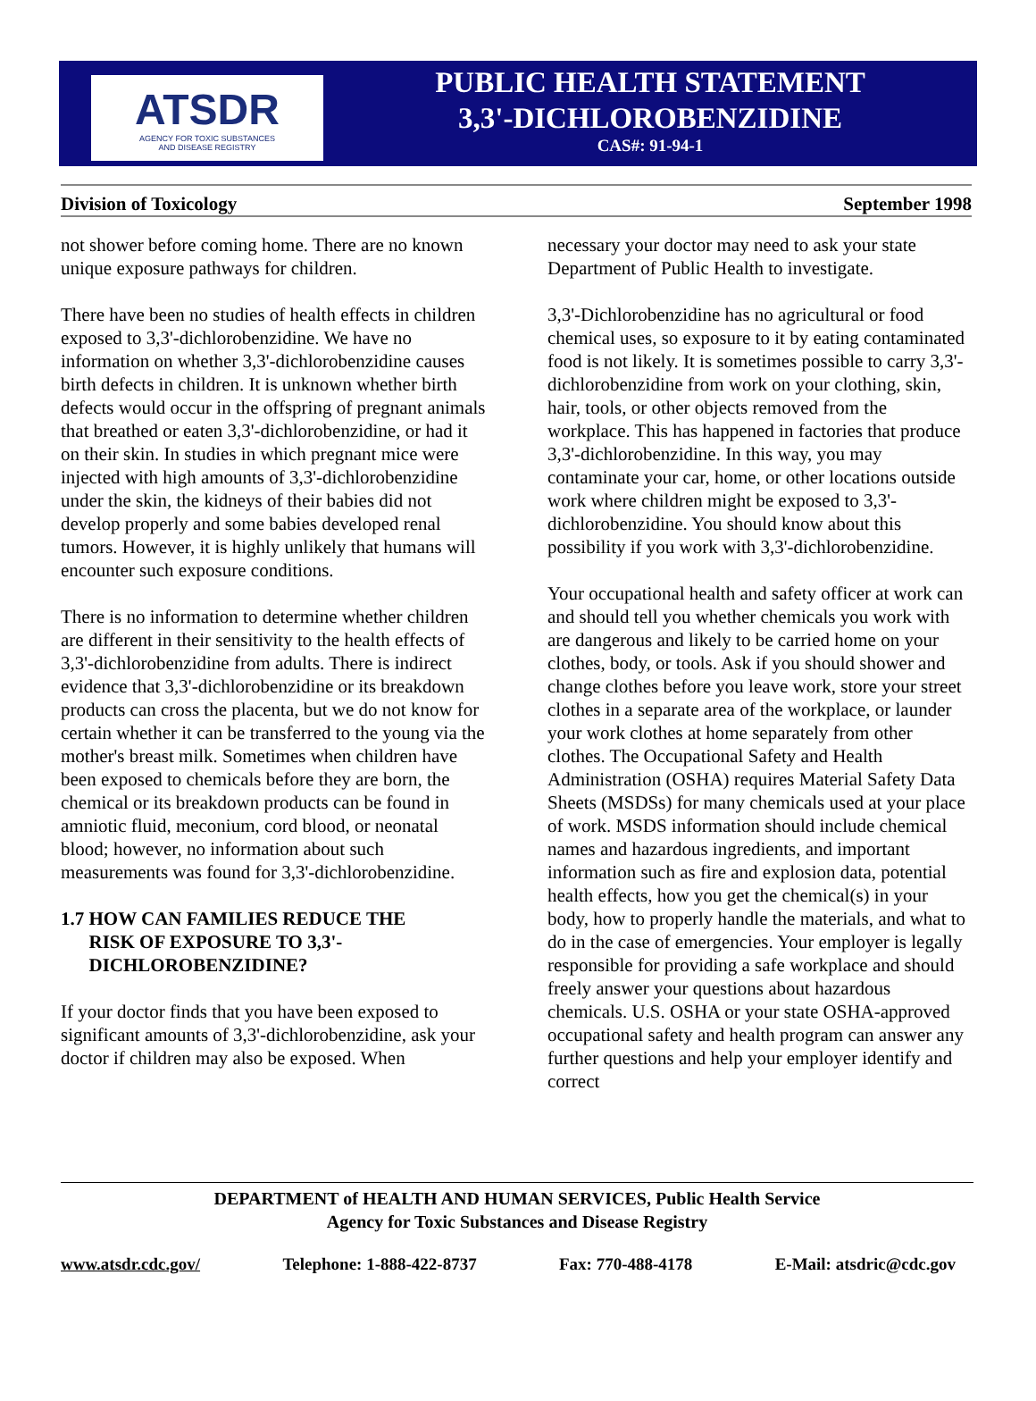ATSDR
AGENCY FOR TOXIC SUBSTANCES
AND DISEASE REGISTRY
PUBLIC HEALTH STATEMENT
3,3'-DICHLOROBENZIDINE
CAS#: 91-94-1
Division of Toxicology September 1998
not shower before coming home. There are no known unique exposure pathways for children.
There have been no studies of health effects in children exposed to 3,3'-dichlorobenzidine. We have no information on whether 3,3'-dichlorobenzidine causes birth defects in children. It is unknown whether birth defects would occur in the offspring of pregnant animals that breathed or eaten 3,3'-dichlorobenzidine, or had it on their skin. In studies in which pregnant mice were injected with high amounts of 3,3'-dichlorobenzidine under the skin, the kidneys of their babies did not develop properly and some babies developed renal tumors. However, it is highly unlikely that humans will encounter such exposure conditions.
There is no information to determine whether children are different in their sensitivity to the health effects of 3,3'-dichlorobenzidine from adults. There is indirect evidence that 3,3'-dichlorobenzidine or its breakdown products can cross the placenta, but we do not know for certain whether it can be transferred to the young via the mother's breast milk. Sometimes when children have been exposed to chemicals before they are born, the chemical or its breakdown products can be found in amniotic fluid, meconium, cord blood, or neonatal blood; however, no information about such measurements was found for 3,3'-dichlorobenzidine.
1.7 HOW CAN FAMILIES REDUCE THE
RISK OF EXPOSURE TO 3,3'-
DICHLOROBENZIDINE?
If your doctor finds that you have been exposed to significant amounts of 3,3'-dichlorobenzidine, ask your doctor if children may also be exposed. When
necessary your doctor may need to ask your state Department of Public Health to investigate.
3,3'-Dichlorobenzidine has no agricultural or food chemical uses, so exposure to it by eating contaminated food is not likely. It is sometimes possible to carry 3,3'-dichlorobenzidine from work on your clothing, skin, hair, tools, or other objects removed from the workplace. This has happened in factories that produce 3,3'-dichlorobenzidine. In this way, you may contaminate your car, home, or other locations outside work where children might be exposed to 3,3'-dichlorobenzidine. You should know about this possibility if you work with 3,3'-dichlorobenzidine.
Your occupational health and safety officer at work can and should tell you whether chemicals you work with are dangerous and likely to be carried home on your clothes, body, or tools. Ask if you should shower and change clothes before you leave work, store your street clothes in a separate area of the workplace, or launder your work clothes at home separately from other clothes. The Occupational Safety and Health Administration (OSHA) requires Material Safety Data Sheets (MSDSs) for many chemicals used at your place of work. MSDS information should include chemical names and hazardous ingredients, and important information such as fire and explosion data, potential health effects, how you get the chemical(s) in your body, how to properly handle the materials, and what to do in the case of emergencies. Your employer is legally responsible for providing a safe workplace and should freely answer your questions about hazardous chemicals. U.S. OSHA or your state OSHA-approved occupational safety and health program can answer any further questions and help your employer identify and correct
DEPARTMENT of HEALTH AND HUMAN SERVICES, Public Health Service
Agency for Toxic Substances and Disease Registry
www.atsdr.cdc.gov/ Telephone: 1-888-422-8737 Fax: 770-488-4178 E-Mail: atsdric@cdc.gov